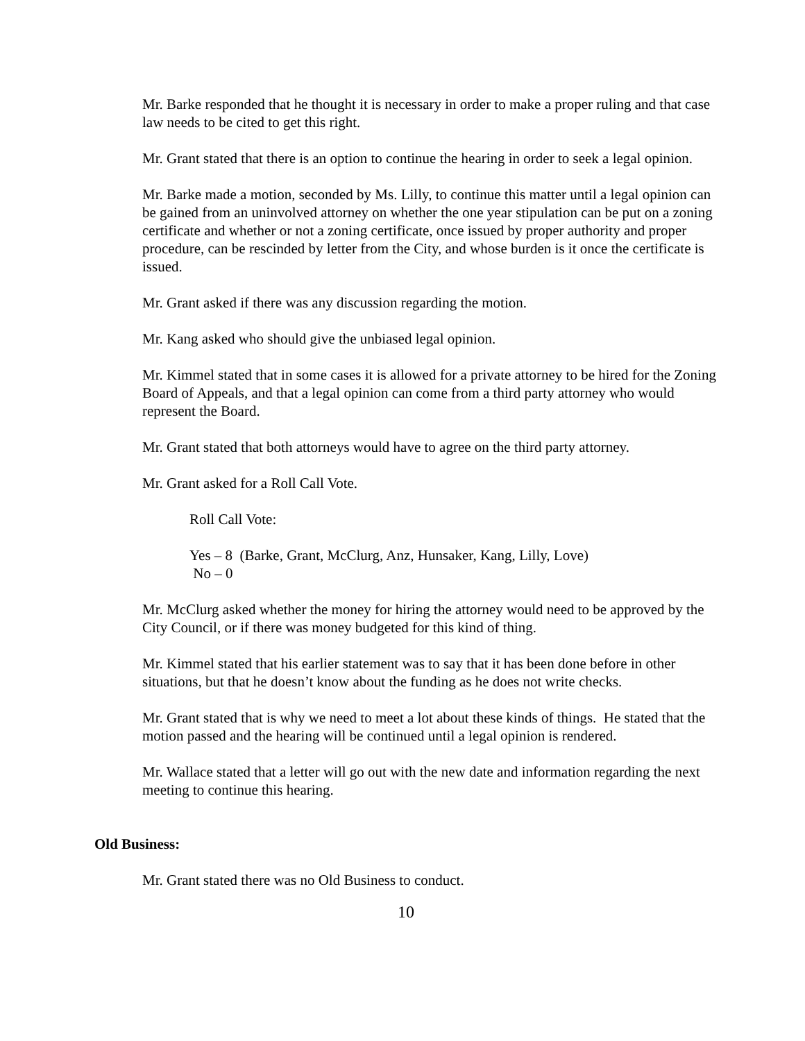Mr. Barke responded that he thought it is necessary in order to make a proper ruling and that case law needs to be cited to get this right.
Mr. Grant stated that there is an option to continue the hearing in order to seek a legal opinion.
Mr. Barke made a motion, seconded by Ms. Lilly, to continue this matter until a legal opinion can be gained from an uninvolved attorney on whether the one year stipulation can be put on a zoning certificate and whether or not a zoning certificate, once issued by proper authority and proper procedure, can be rescinded by letter from the City, and whose burden is it once the certificate is issued.
Mr. Grant asked if there was any discussion regarding the motion.
Mr. Kang asked who should give the unbiased legal opinion.
Mr. Kimmel stated that in some cases it is allowed for a private attorney to be hired for the Zoning Board of Appeals, and that a legal opinion can come from a third party attorney who would represent the Board.
Mr. Grant stated that both attorneys would have to agree on the third party attorney.
Mr. Grant asked for a Roll Call Vote.
Roll Call Vote:
Yes – 8 (Barke, Grant, McClurg, Anz, Hunsaker, Kang, Lilly, Love)
No – 0
Mr. McClurg asked whether the money for hiring the attorney would need to be approved by the City Council, or if there was money budgeted for this kind of thing.
Mr. Kimmel stated that his earlier statement was to say that it has been done before in other situations, but that he doesn’t know about the funding as he does not write checks.
Mr. Grant stated that is why we need to meet a lot about these kinds of things. He stated that the motion passed and the hearing will be continued until a legal opinion is rendered.
Mr. Wallace stated that a letter will go out with the new date and information regarding the next meeting to continue this hearing.
Old Business:
Mr. Grant stated there was no Old Business to conduct.
10